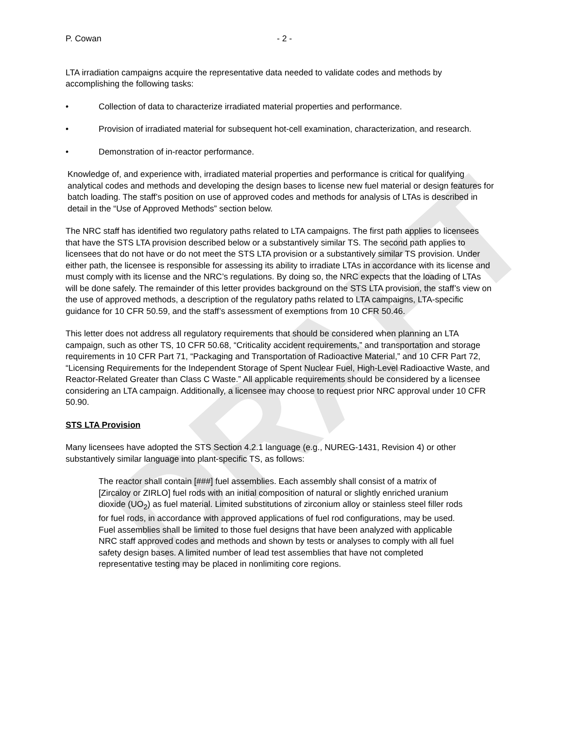DRAFT
P. Cowan - 2 -
LTA irradiation campaigns acquire the representative data needed to validate codes and methods by accomplishing the following tasks:
• Collection of data to characterize irradiated material properties and performance.
• Provision of irradiated material for subsequent hot-cell examination, characterization, and research.
• Demonstration of in-reactor performance.
Knowledge of, and experience with, irradiated material properties and performance is critical for qualifying analytical codes and methods and developing the design bases to license new fuel material or design features for batch loading. The staff’s position on use of approved codes and methods for analysis of LTAs is described in detail in the “Use of Approved Methods” section below.
The NRC staff has identified two regulatory paths related to LTA campaigns. The first path applies to licensees that have the STS LTA provision described below or a substantively similar TS. The second path applies to licensees that do not have or do not meet the STS LTA provision or a substantively similar TS provision. Under either path, the licensee is responsible for assessing its ability to irradiate LTAs in accordance with its license and must comply with its license and the NRC’s regulations. By doing so, the NRC expects that the loading of LTAs will be done safely. The remainder of this letter provides background on the STS LTA provision, the staff’s view on the use of approved methods, a description of the regulatory paths related to LTA campaigns, LTA-specific guidance for 10 CFR 50.59, and the staff’s assessment of exemptions from 10 CFR 50.46.
This letter does not address all regulatory requirements that should be considered when planning an LTA campaign, such as other TS, 10 CFR 50.68, “Criticality accident requirements,” and transportation and storage requirements in 10 CFR Part 71, “Packaging and Transportation of Radioactive Material,” and 10 CFR Part 72, “Licensing Requirements for the Independent Storage of Spent Nuclear Fuel, High-Level Radioactive Waste, and Reactor-Related Greater than Class C Waste.” All applicable requirements should be considered by a licensee considering an LTA campaign. Additionally, a licensee may choose to request prior NRC approval under 10 CFR 50.90.
STS LTA Provision
Many licensees have adopted the STS Section 4.2.1 language (e.g., NUREG-1431, Revision 4) or other substantively similar language into plant-specific TS, as follows:
The reactor shall contain [###] fuel assemblies. Each assembly shall consist of a matrix of [Zircaloy or ZIRLO] fuel rods with an initial composition of natural or slightly enriched uranium dioxide (UO<sub>2</sub>) as fuel material. Limited substitutions of zirconium alloy or stainless steel filler rods for fuel rods, in accordance with approved applications of fuel rod configurations, may be used. Fuel assemblies shall be limited to those fuel designs that have been analyzed with applicable NRC staff approved codes and methods and shown by tests or analyses to comply with all fuel safety design bases. A limited number of lead test assemblies that have not completed representative testing may be placed in nonlimiting core regions.